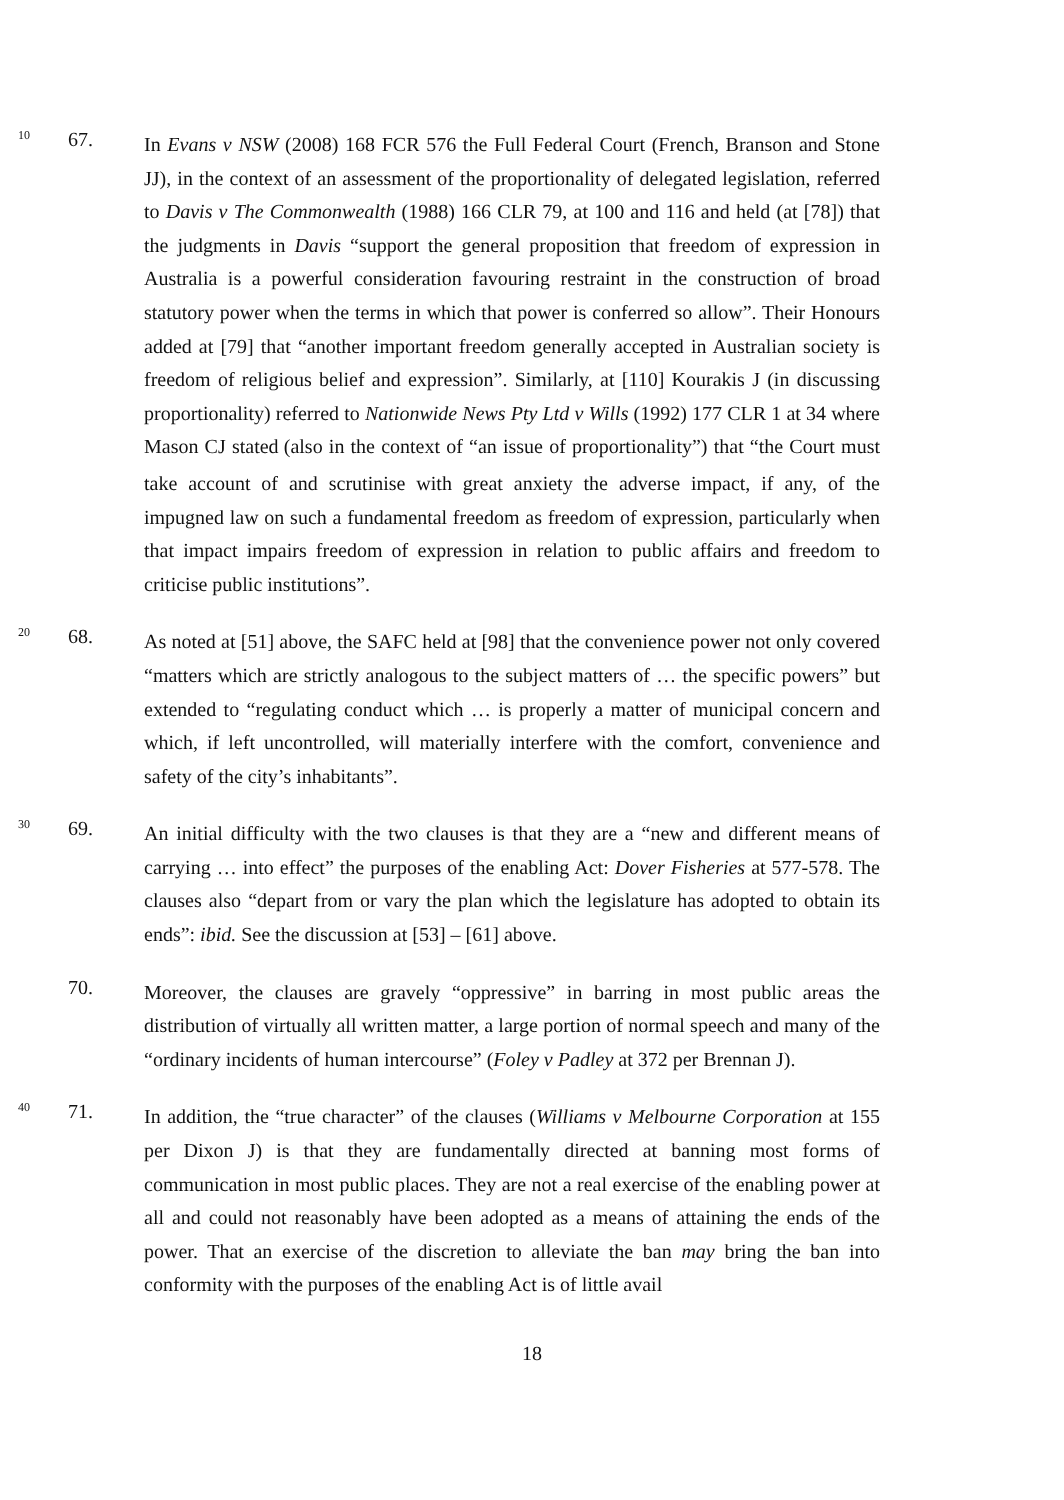10
67.
In Evans v NSW (2008) 168 FCR 576 the Full Federal Court (French, Branson and Stone JJ), in the context of an assessment of the proportionality of delegated legislation, referred to Davis v The Commonwealth (1988) 166 CLR 79, at 100 and 116 and held (at [78]) that the judgments in Davis “support the general proposition that freedom of expression in Australia is a powerful consideration favouring restraint in the construction of broad statutory power when the terms in which that power is conferred so allow”. Their Honours added at [79] that “another important freedom generally accepted in Australian society is freedom of religious belief and expression”. Similarly, at [110] Kourakis J (in discussing proportionality) referred to Nationwide News Pty Ltd v Wills (1992) 177 CLR 1 at 34 where Mason CJ stated (also in the context of “an issue of proportionality”) that “the Court must take account of and scrutinise with great anxiety the adverse impact, if any, of the impugned law on such a fundamental freedom as freedom of expression, particularly when that impact impairs freedom of expression in relation to public affairs and freedom to criticise public institutions”.
20
68.
As noted at [51] above, the SAFC held at [98] that the convenience power not only covered “matters which are strictly analogous to the subject matters of … the specific powers” but extended to “regulating conduct which … is properly a matter of municipal concern and which, if left uncontrolled, will materially interfere with the comfort, convenience and safety of the city’s inhabitants”.
30
69.
An initial difficulty with the two clauses is that they are a “new and different means of carrying … into effect” the purposes of the enabling Act: Dover Fisheries at 577-578. The clauses also “depart from or vary the plan which the legislature has adopted to obtain its ends”: ibid. See the discussion at [53] – [61] above.
70.
Moreover, the clauses are gravely “oppressive” in barring in most public areas the distribution of virtually all written matter, a large portion of normal speech and many of the “ordinary incidents of human intercourse” (Foley v Padley at 372 per Brennan J).
40
71.
In addition, the “true character” of the clauses (Williams v Melbourne Corporation at 155 per Dixon J) is that they are fundamentally directed at banning most forms of communication in most public places. They are not a real exercise of the enabling power at all and could not reasonably have been adopted as a means of attaining the ends of the power. That an exercise of the discretion to alleviate the ban may bring the ban into conformity with the purposes of the enabling Act is of little avail
18